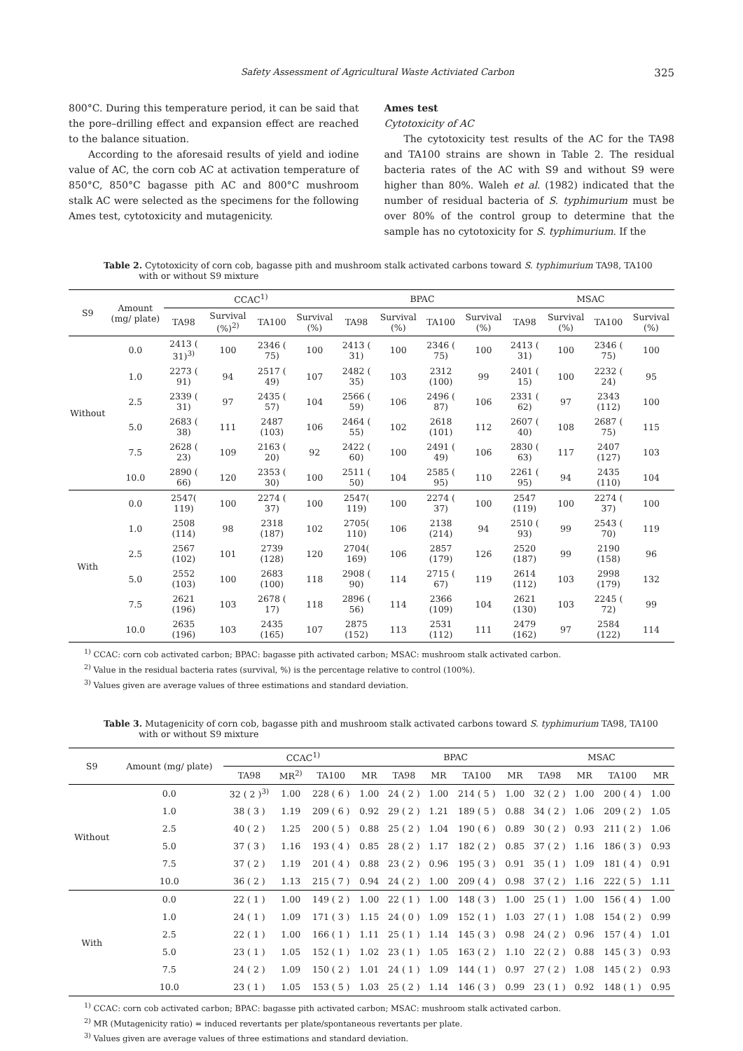Safety Assessment of Agricultural Waste Activiated Carbon 325
800°C. During this temperature period, it can be said that the pore–drilling effect and expansion effect are reached to the balance situation.
According to the aforesaid results of yield and iodine value of AC, the corn cob AC at activation temperature of 850°C, 850°C bagasse pith AC and 800°C mushroom stalk AC were selected as the specimens for the following Ames test, cytotoxicity and mutagenicity.
Ames test
Cytotoxicity of AC
The cytotoxicity test results of the AC for the TA98 and TA100 strains are shown in Table 2. The residual bacteria rates of the AC with S9 and without S9 were higher than 80%. Waleh et al. (1982) indicated that the number of residual bacteria of S. typhimurium must be over 80% of the control group to determine that the sample has no cytotoxicity for S. typhimurium. If the
Table 2. Cytotoxicity of corn cob, bagasse pith and mushroom stalk activated carbons toward S. typhimurium TA98, TA100 with or without S9 mixture
| S9 | Amount (mg/ plate) | CCAC<sup>1)</sup> | | | | BPAC | | | | MSAC | | | |
| --- | --- | --- | --- | --- | --- | --- | --- | --- | --- | --- | --- | --- | --- |
| | | TA98 | Survival (%)<sup>2)</sup> | TA100 | Survival (%) | TA98 | Survival (%) | TA100 | Survival (%) | TA98 | Survival (%) | TA100 | Survival (%) |
| Without | 0.0 | 2413 ( 31)<sup>3)</sup> | 100 | 2346 ( 75) | 100 | 2413 ( 31) | 100 | 2346 ( 75) | 100 | 2413 ( 31) | 100 | 2346 ( 75) | 100 |
| | 1.0 | 2273 ( 91) | 94 | 2517 ( 49) | 107 | 2482 ( 35) | 103 | 2312 (100) | 99 | 2401 ( 15) | 100 | 2232 ( 24) | 95 |
| | 2.5 | 2339 ( 31) | 97 | 2435 ( 57) | 104 | 2566 ( 59) | 106 | 2496 ( 87) | 106 | 2331 ( 62) | 97 | 2343 (112) | 100 |
| | 5.0 | 2683 ( 38) | 111 | 2487 (103) | 106 | 2464 ( 55) | 102 | 2618 (101) | 112 | 2607 ( 40) | 108 | 2687 ( 75) | 115 |
| | 7.5 | 2628 ( 23) | 109 | 2163 ( 20) | 92 | 2422 ( 60) | 100 | 2491 ( 49) | 106 | 2830 ( 63) | 117 | 2407 (127) | 103 |
| | 10.0 | 2890 ( 66) | 120 | 2353 ( 30) | 100 | 2511 ( 50) | 104 | 2585 ( 95) | 110 | 2261 ( 95) | 94 | 2435 (110) | 104 |
| With | 0.0 | 2547( 119) | 100 | 2274 ( 37) | 100 | 2547( 119) | 100 | 2274 ( 37) | 100 | 2547 (119) | 100 | 2274 ( 37) | 100 |
| | 1.0 | 2508 (114) | 98 | 2318 (187) | 102 | 2705( 110) | 106 | 2138 (214) | 94 | 2510 ( 93) | 99 | 2543 ( 70) | 119 |
| | 2.5 | 2567 (102) | 101 | 2739 (128) | 120 | 2704( 169) | 106 | 2857 (179) | 126 | 2520 (187) | 99 | 2190 (158) | 96 |
| | 5.0 | 2552 (103) | 100 | 2683 (100) | 118 | 2908 ( 90) | 114 | 2715 ( 67) | 119 | 2614 (112) | 103 | 2998 (179) | 132 |
| | 7.5 | 2621 (196) | 103 | 2678 ( 17) | 118 | 2896 ( 56) | 114 | 2366 (109) | 104 | 2621 (130) | 103 | 2245 ( 72) | 99 |
| | 10.0 | 2635 (196) | 103 | 2435 (165) | 107 | 2875 (152) | 113 | 2531 (112) | 111 | 2479 (162) | 97 | 2584 (122) | 114 |
<sup>1)</sup> CCAC: corn cob activated carbon; BPAC: bagasse pith activated carbon; MSAC: mushroom stalk activated carbon.
<sup>2)</sup> Value in the residual bacteria rates (survival, %) is the percentage relative to control (100%).
<sup>3)</sup> Values given are average values of three estimations and standard deviation.
Table 3. Mutagenicity of corn cob, bagasse pith and mushroom stalk activated carbons toward S. typhimurium TA98, TA100 with or without S9 mixture
| S9 | Amount (mg/ plate) | CCAC<sup>1)</sup> | | | | BPAC | | | | MSAC | | | |
| --- | --- | --- | --- | --- | --- | --- | --- | --- | --- | --- | --- | --- | --- |
| | | TA98 | MR<sup>2)</sup> | TA100 | MR | TA98 | MR | TA100 | MR | TA98 | MR | TA100 | MR |
| Without | 0.0 | 32 ( 2 )<sup>3)</sup> | 1.00 | 228 ( 6 ) | 1.00 | 24 ( 2 ) | 1.00 | 214 ( 5 ) | 1.00 | 32 ( 2 ) | 1.00 | 200 ( 4 ) | 1.00 |
| | 1.0 | 38 ( 3 ) | 1.19 | 209 ( 6 ) | 0.92 | 29 ( 2 ) | 1.21 | 189 ( 5 ) | 0.88 | 34 ( 2 ) | 1.06 | 209 ( 2 ) | 1.05 |
| | 2.5 | 40 ( 2 ) | 1.25 | 200 ( 5 ) | 0.88 | 25 ( 2 ) | 1.04 | 190 ( 6 ) | 0.89 | 30 ( 2 ) | 0.93 | 211 ( 2 ) | 1.06 |
| | 5.0 | 37 ( 3 ) | 1.16 | 193 ( 4 ) | 0.85 | 28 ( 2 ) | 1.17 | 182 ( 2 ) | 0.85 | 37 ( 2 ) | 1.16 | 186 ( 3 ) | 0.93 |
| | 7.5 | 37 ( 2 ) | 1.19 | 201 ( 4 ) | 0.88 | 23 ( 2 ) | 0.96 | 195 ( 3 ) | 0.91 | 35 ( 1 ) | 1.09 | 181 ( 4 ) | 0.91 |
| | 10.0 | 36 ( 2 ) | 1.13 | 215 ( 7 ) | 0.94 | 24 ( 2 ) | 1.00 | 209 ( 4 ) | 0.98 | 37 ( 2 ) | 1.16 | 222 ( 5 ) | 1.11 |
| With | 0.0 | 22 ( 1 ) | 1.00 | 149 ( 2 ) | 1.00 | 22 ( 1 ) | 1.00 | 148 ( 3 ) | 1.00 | 25 ( 1 ) | 1.00 | 156 ( 4 ) | 1.00 |
| | 1.0 | 24 ( 1 ) | 1.09 | 171 ( 3 ) | 1.15 | 24 ( 0 ) | 1.09 | 152 ( 1 ) | 1.03 | 27 ( 1 ) | 1.08 | 154 ( 2 ) | 0.99 |
| | 2.5 | 22 ( 1 ) | 1.00 | 166 ( 1 ) | 1.11 | 25 ( 1 ) | 1.14 | 145 ( 3 ) | 0.98 | 24 ( 2 ) | 0.96 | 157 ( 4 ) | 1.01 |
| | 5.0 | 23 ( 1 ) | 1.05 | 152 ( 1 ) | 1.02 | 23 ( 1 ) | 1.05 | 163 ( 2 ) | 1.10 | 22 ( 2 ) | 0.88 | 145 ( 3 ) | 0.93 |
| | 7.5 | 24 ( 2 ) | 1.09 | 150 ( 2 ) | 1.01 | 24 ( 1 ) | 1.09 | 144 ( 1 ) | 0.97 | 27 ( 2 ) | 1.08 | 145 ( 2 ) | 0.93 |
| | 10.0 | 23 ( 1 ) | 1.05 | 153 ( 5 ) | 1.03 | 25 ( 2 ) | 1.14 | 146 ( 3 ) | 0.99 | 23 ( 1 ) | 0.92 | 148 ( 1 ) | 0.95 |
<sup>1)</sup> CCAC: corn cob activated carbon; BPAC: bagasse pith activated carbon; MSAC: mushroom stalk activated carbon.
<sup>2)</sup> MR (Mutagenicity ratio) = induced revertants per plate/spontaneous revertants per plate.
<sup>3)</sup> Values given are average values of three estimations and standard deviation.